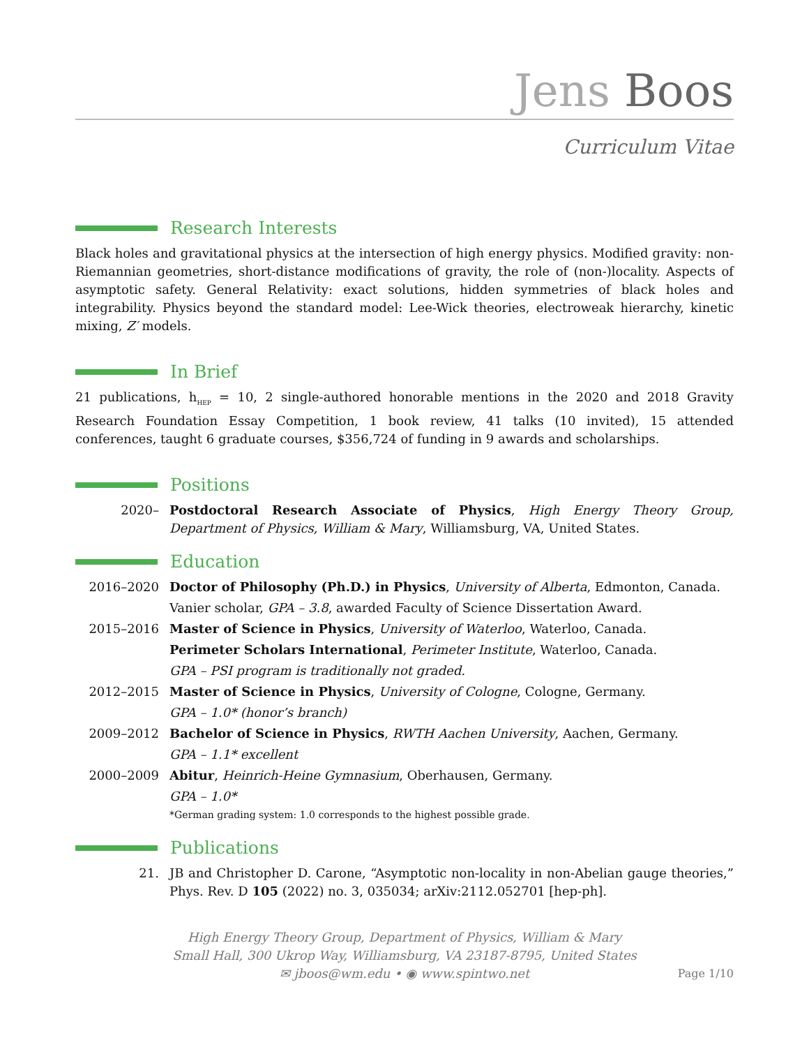Jens Boos
Curriculum Vitae
Research Interests
Black holes and gravitational physics at the intersection of high energy physics. Modified gravity: non-Riemannian geometries, short-distance modifications of gravity, the role of (non-)locality. Aspects of asymptotic safety. General Relativity: exact solutions, hidden symmetries of black holes and integrability. Physics beyond the standard model: Lee-Wick theories, electroweak hierarchy, kinetic mixing, Z′ models.
In Brief
21 publications, h<sub>HEP</sub> = 10, 2 single-authored honorable mentions in the 2020 and 2018 Gravity Research Foundation Essay Competition, 1 book review, 41 talks (10 invited), 15 attended conferences, taught 6 graduate courses, $356,724 of funding in 9 awards and scholarships.
Positions
2020– Postdoctoral Research Associate of Physics, High Energy Theory Group, Department of Physics, William & Mary, Williamsburg, VA, United States.
Education
2016–2020 Doctor of Philosophy (Ph.D.) in Physics, University of Alberta, Edmonton, Canada.
Vanier scholar, GPA – 3.8, awarded Faculty of Science Dissertation Award.
2015–2016 Master of Science in Physics, University of Waterloo, Waterloo, Canada.
Perimeter Scholars International, Perimeter Institute, Waterloo, Canada.
GPA – PSI program is traditionally not graded.
2012–2015 Master of Science in Physics, University of Cologne, Cologne, Germany.
GPA – 1.0* (honor’s branch)
2009–2012 Bachelor of Science in Physics, RWTH Aachen University, Aachen, Germany.
GPA – 1.1* excellent
2000–2009 Abitur, Heinrich-Heine Gymnasium, Oberhausen, Germany.
GPA – 1.0*
*German grading system: 1.0 corresponds to the highest possible grade.
Publications
21. JB and Christopher D. Carone, “Asymptotic non-locality in non-Abelian gauge theories,” Phys. Rev. D 105 (2022) no. 3, 035034; arXiv:2112.052701 [hep-ph].
High Energy Theory Group, Department of Physics, William & Mary
Small Hall, 300 Ukrop Way, Williamsburg, VA 23187-8795, United States
✉ jboos@wm.edu • ◉ www.spintwo.net
Page 1/10